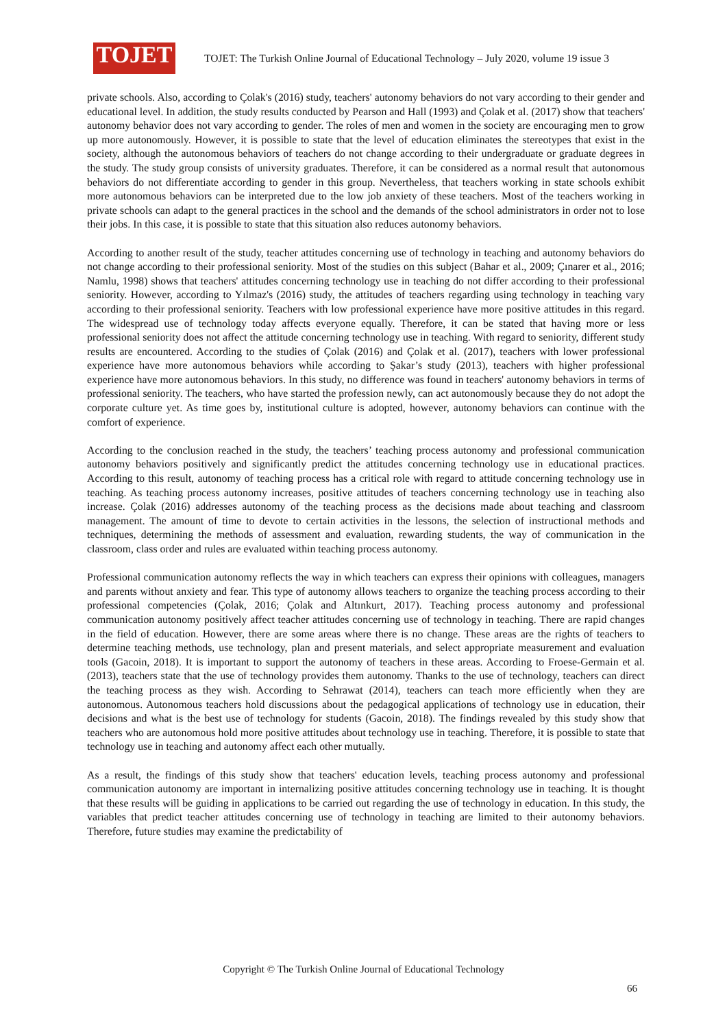TOJET
TOJET: The Turkish Online Journal of Educational Technology – July 2020, volume 19 issue 3
private schools. Also, according to Çolak's (2016) study, teachers' autonomy behaviors do not vary according to their gender and educational level. In addition, the study results conducted by Pearson and Hall (1993) and Çolak et al. (2017) show that teachers' autonomy behavior does not vary according to gender. The roles of men and women in the society are encouraging men to grow up more autonomously. However, it is possible to state that the level of education eliminates the stereotypes that exist in the society, although the autonomous behaviors of teachers do not change according to their undergraduate or graduate degrees in the study. The study group consists of university graduates. Therefore, it can be considered as a normal result that autonomous behaviors do not differentiate according to gender in this group. Nevertheless, that teachers working in state schools exhibit more autonomous behaviors can be interpreted due to the low job anxiety of these teachers. Most of the teachers working in private schools can adapt to the general practices in the school and the demands of the school administrators in order not to lose their jobs. In this case, it is possible to state that this situation also reduces autonomy behaviors.
According to another result of the study, teacher attitudes concerning use of technology in teaching and autonomy behaviors do not change according to their professional seniority. Most of the studies on this subject (Bahar et al., 2009; Çınarer et al., 2016; Namlu, 1998) shows that teachers' attitudes concerning technology use in teaching do not differ according to their professional seniority. However, according to Yılmaz's (2016) study, the attitudes of teachers regarding using technology in teaching vary according to their professional seniority. Teachers with low professional experience have more positive attitudes in this regard. The widespread use of technology today affects everyone equally. Therefore, it can be stated that having more or less professional seniority does not affect the attitude concerning technology use in teaching. With regard to seniority, different study results are encountered. According to the studies of Çolak (2016) and Çolak et al. (2017), teachers with lower professional experience have more autonomous behaviors while according to Şakar’s study (2013), teachers with higher professional experience have more autonomous behaviors. In this study, no difference was found in teachers' autonomy behaviors in terms of professional seniority. The teachers, who have started the profession newly, can act autonomously because they do not adopt the corporate culture yet. As time goes by, institutional culture is adopted, however, autonomy behaviors can continue with the comfort of experience.
According to the conclusion reached in the study, the teachers’ teaching process autonomy and professional communication autonomy behaviors positively and significantly predict the attitudes concerning technology use in educational practices. According to this result, autonomy of teaching process has a critical role with regard to attitude concerning technology use in teaching. As teaching process autonomy increases, positive attitudes of teachers concerning technology use in teaching also increase. Çolak (2016) addresses autonomy of the teaching process as the decisions made about teaching and classroom management. The amount of time to devote to certain activities in the lessons, the selection of instructional methods and techniques, determining the methods of assessment and evaluation, rewarding students, the way of communication in the classroom, class order and rules are evaluated within teaching process autonomy.
Professional communication autonomy reflects the way in which teachers can express their opinions with colleagues, managers and parents without anxiety and fear. This type of autonomy allows teachers to organize the teaching process according to their professional competencies (Çolak, 2016; Çolak and Altınkurt, 2017). Teaching process autonomy and professional communication autonomy positively affect teacher attitudes concerning use of technology in teaching. There are rapid changes in the field of education. However, there are some areas where there is no change. These areas are the rights of teachers to determine teaching methods, use technology, plan and present materials, and select appropriate measurement and evaluation tools (Gacoin, 2018). It is important to support the autonomy of teachers in these areas. According to Froese-Germain et al. (2013), teachers state that the use of technology provides them autonomy. Thanks to the use of technology, teachers can direct the teaching process as they wish. According to Sehrawat (2014), teachers can teach more efficiently when they are autonomous. Autonomous teachers hold discussions about the pedagogical applications of technology use in education, their decisions and what is the best use of technology for students (Gacoin, 2018). The findings revealed by this study show that teachers who are autonomous hold more positive attitudes about technology use in teaching. Therefore, it is possible to state that technology use in teaching and autonomy affect each other mutually.
As a result, the findings of this study show that teachers' education levels, teaching process autonomy and professional communication autonomy are important in internalizing positive attitudes concerning technology use in teaching. It is thought that these results will be guiding in applications to be carried out regarding the use of technology in education. In this study, the variables that predict teacher attitudes concerning use of technology in teaching are limited to their autonomy behaviors. Therefore, future studies may examine the predictability of
Copyright © The Turkish Online Journal of Educational Technology
66